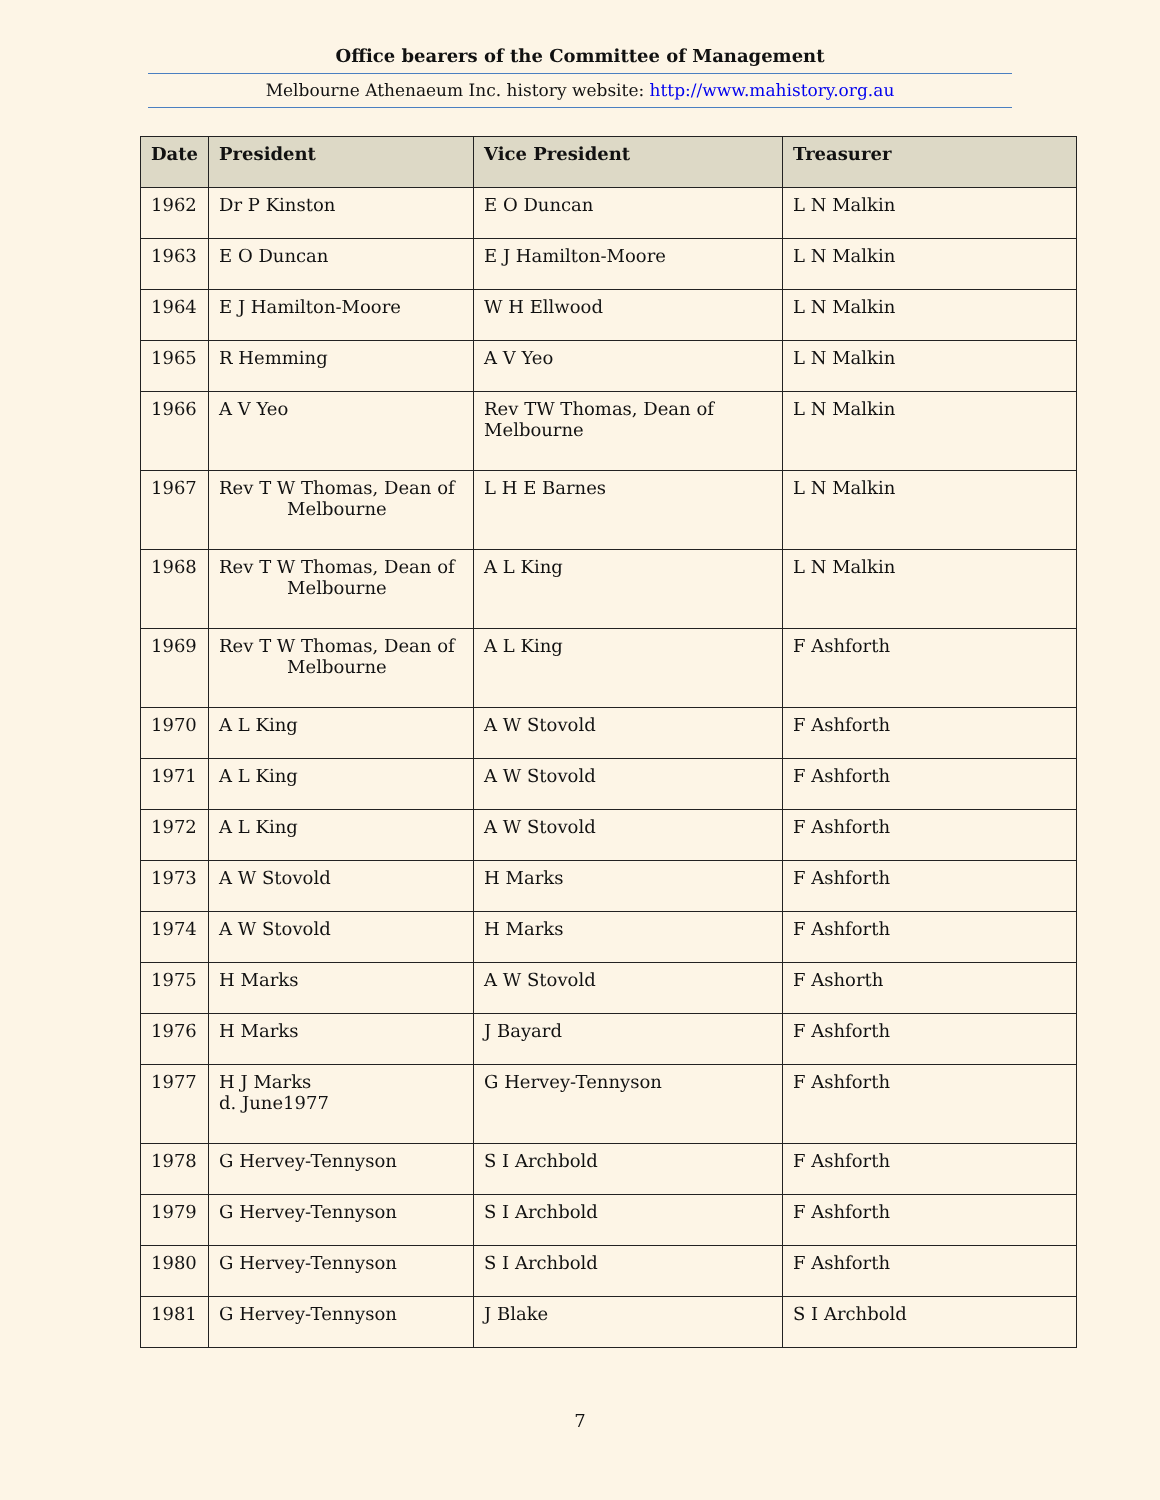Office bearers of the Committee of Management
Melbourne Athenaeum Inc. history website: http://www.mahistory.org.au
| Date | President | Vice President | Treasurer |
| --- | --- | --- | --- |
| 1962 | Dr P Kinston | E O Duncan | L N Malkin |
| 1963 | E O Duncan | E J Hamilton-Moore | L N Malkin |
| 1964 | E J Hamilton-Moore | W H Ellwood | L N Malkin |
| 1965 | R Hemming | A V Yeo | L N Malkin |
| 1966 | A V Yeo | Rev TW Thomas, Dean of Melbourne | L N Malkin |
| 1967 | Rev T W Thomas, Dean of Melbourne | L H E Barnes | L N Malkin |
| 1968 | Rev T W Thomas, Dean of Melbourne | A L King | L N Malkin |
| 1969 | Rev T W Thomas, Dean of Melbourne | A L King | F Ashforth |
| 1970 | A L King | A W Stovold | F Ashforth |
| 1971 | A L King | A W Stovold | F Ashforth |
| 1972 | A L King | A W Stovold | F Ashforth |
| 1973 | A W Stovold | H Marks | F Ashforth |
| 1974 | A W Stovold | H Marks | F Ashforth |
| 1975 | H Marks | A W Stovold | F Ashorth |
| 1976 | H Marks | J Bayard | F Ashforth |
| 1977 | H J Marks d. June1977 | G Hervey-Tennyson | F Ashforth |
| 1978 | G Hervey-Tennyson | S I Archbold | F Ashforth |
| 1979 | G Hervey-Tennyson | S I Archbold | F Ashforth |
| 1980 | G Hervey-Tennyson | S I Archbold | F Ashforth |
| 1981 | G Hervey-Tennyson | J Blake | S I Archbold |
7